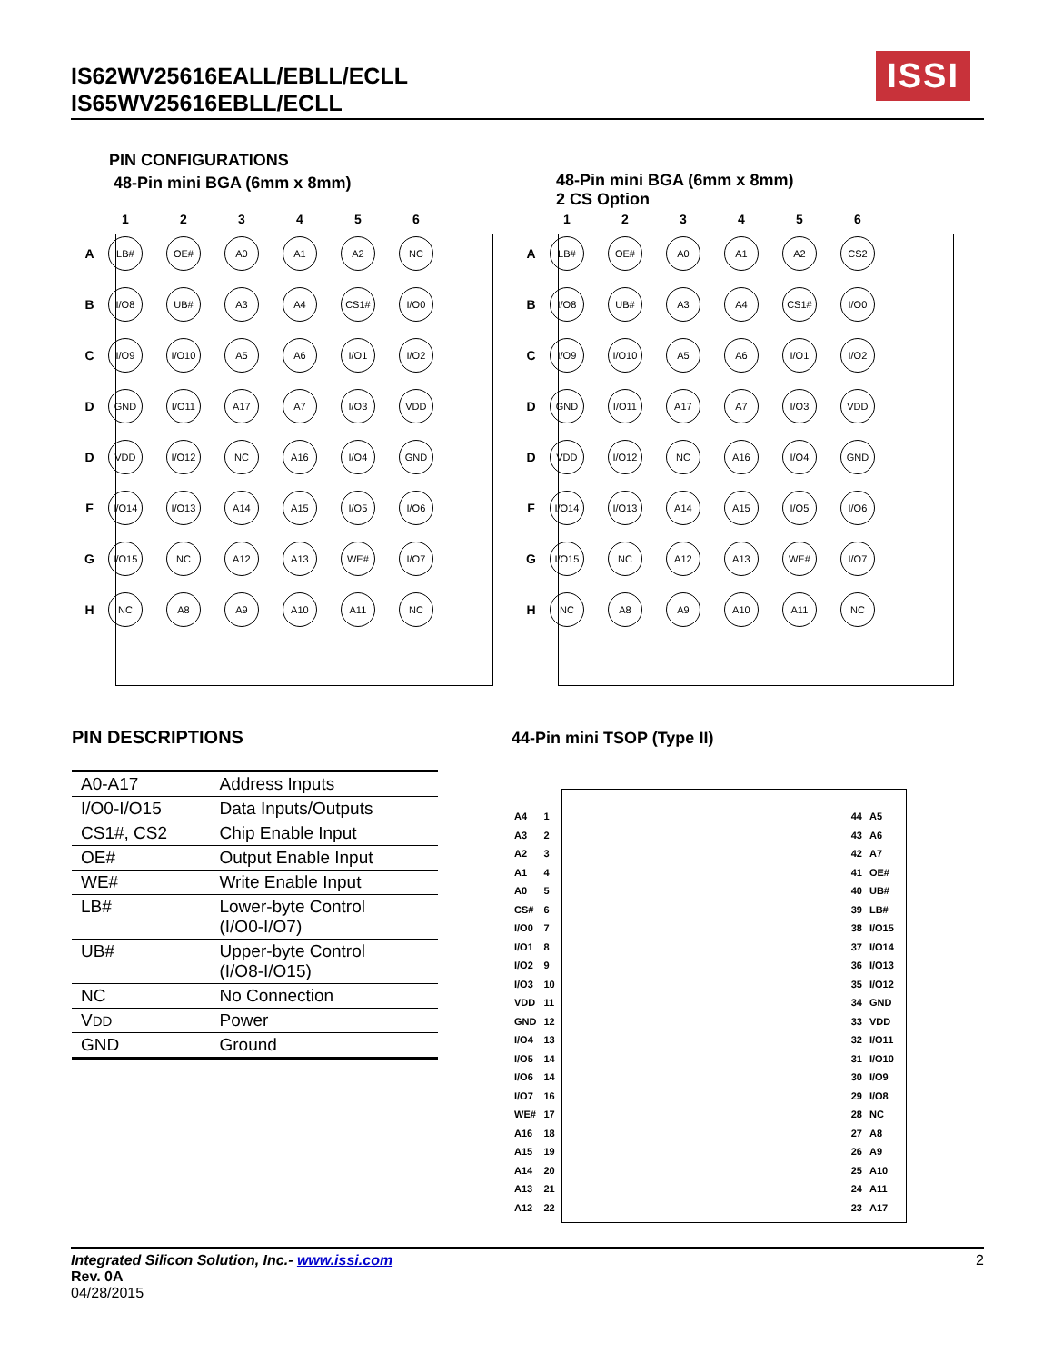IS62WV25616EALL/EBLL/ECLL
IS65WV25616EBLL/ECLL
ISSI
PIN CONFIGURATIONS
48-Pin mini BGA (6mm x 8mm)
| | 1 | 2 | 3 | 4 | 5 | 6 |
| --- | --- | --- | --- | --- | --- | --- |
| A | LB# | OE# | A0 | A1 | A2 | NC |
| B | I/O8 | UB# | A3 | A4 | CS1# | I/O0 |
| C | I/O9 | I/O10 | A5 | A6 | I/O1 | I/O2 |
| D | GND | I/O11 | A17 | A7 | I/O3 | VDD |
| D | VDD | I/O12 | NC | A16 | I/O4 | GND |
| F | I/O14 | I/O13 | A14 | A15 | I/O5 | I/O6 |
| G | I/O15 | NC | A12 | A13 | WE# | I/O7 |
| H | NC | A8 | A9 | A10 | A11 | NC |
48-Pin mini BGA (6mm x 8mm)
2 CS Option
| | 1 | 2 | 3 | 4 | 5 | 6 |
| --- | --- | --- | --- | --- | --- | --- |
| A | LB# | OE# | A0 | A1 | A2 | CS2 |
| B | I/O8 | UB# | A3 | A4 | CS1# | I/O0 |
| C | I/O9 | I/O10 | A5 | A6 | I/O1 | I/O2 |
| D | GND | I/O11 | A17 | A7 | I/O3 | VDD |
| D | VDD | I/O12 | NC | A16 | I/O4 | GND |
| F | I/O14 | I/O13 | A14 | A15 | I/O5 | I/O6 |
| G | I/O15 | NC | A12 | A13 | WE# | I/O7 |
| H | NC | A8 | A9 | A10 | A11 | NC |
PIN DESCRIPTIONS
| A0-A17 | Address Inputs |
| I/O0-I/O15 | Data Inputs/Outputs |
| CS1#, CS2 | Chip Enable Input |
| OE# | Output Enable Input |
| WE# | Write Enable Input |
| LB# | Lower-byte Control (I/O0-I/O7) |
| UB# | Upper-byte Control (I/O8-I/O15) |
| NC | No Connection |
| V DD | Power |
| GND | Ground |
44-Pin mini TSOP (Type II)
| A4 | 1 | | 44 | A5 |
| A3 | 2 | | 43 | A6 |
| A2 | 3 | | 42 | A7 |
| A1 | 4 | | 41 | OE# |
| A0 | 5 | | 40 | UB# |
| CS# | 6 | | 39 | LB# |
| I/O0 | 7 | | 38 | I/O15 |
| I/O1 | 8 | | 37 | I/O14 |
| I/O2 | 9 | | 36 | I/O13 |
| I/O3 | 10 | | 35 | I/O12 |
| VDD | 11 | | 34 | GND |
| GND | 12 | | 33 | VDD |
| I/O4 | 13 | | 32 | I/O11 |
| I/O5 | 14 | | 31 | I/O10 |
| I/O6 | 14 | | 30 | I/O9 |
| I/O7 | 16 | | 29 | I/O8 |
| WE# | 17 | | 28 | NC |
| A16 | 18 | | 27 | A8 |
| A15 | 19 | | 26 | A9 |
| A14 | 20 | | 25 | A10 |
| A13 | 21 | | 24 | A11 |
| A12 | 22 | | 23 | A17 |
2 Integrated Silicon Solution, Inc.- www.issi.com
Rev. 0A
04/28/2015